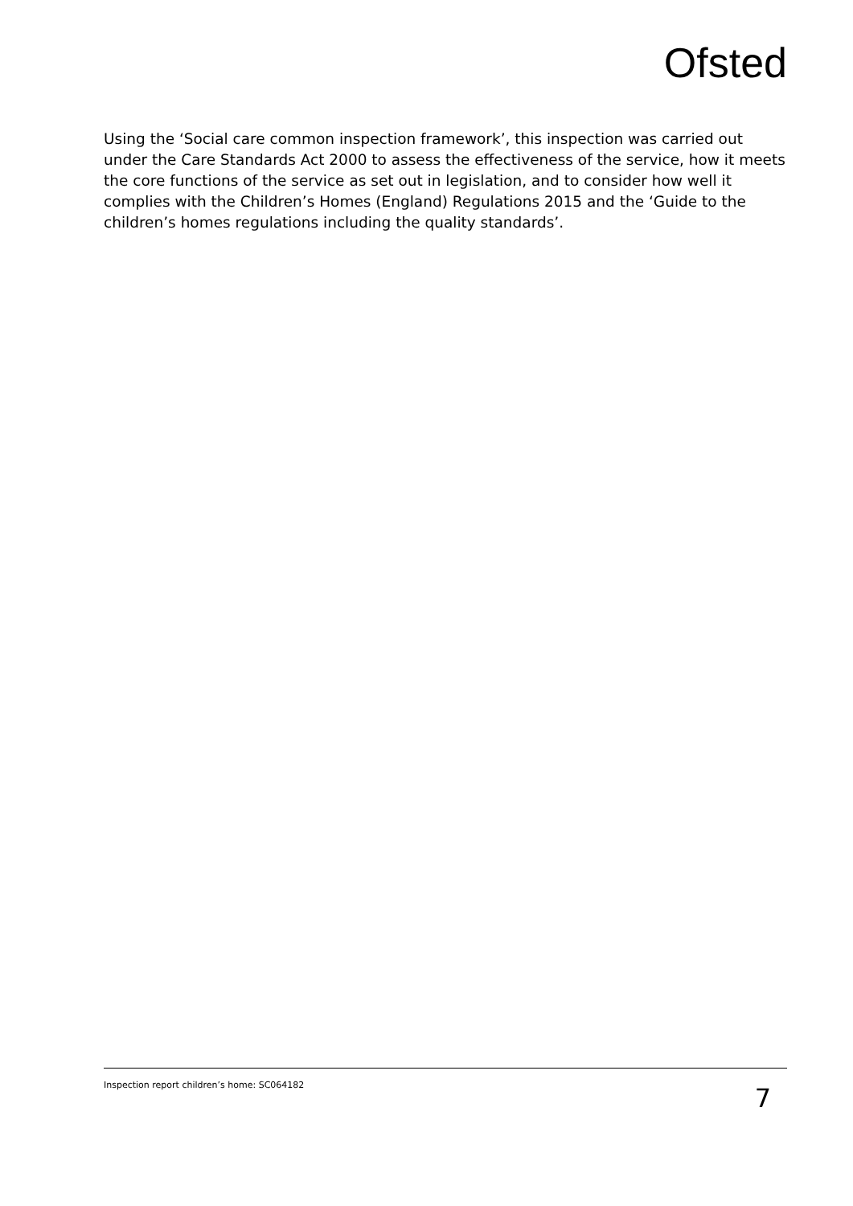Ofsted
Using the ‘Social care common inspection framework’, this inspection was carried out under the Care Standards Act 2000 to assess the effectiveness of the service, how it meets the core functions of the service as set out in legislation, and to consider how well it complies with the Children’s Homes (England) Regulations 2015 and the ‘Guide to the children’s homes regulations including the quality standards’.
Inspection report children’s home: SC064182
7